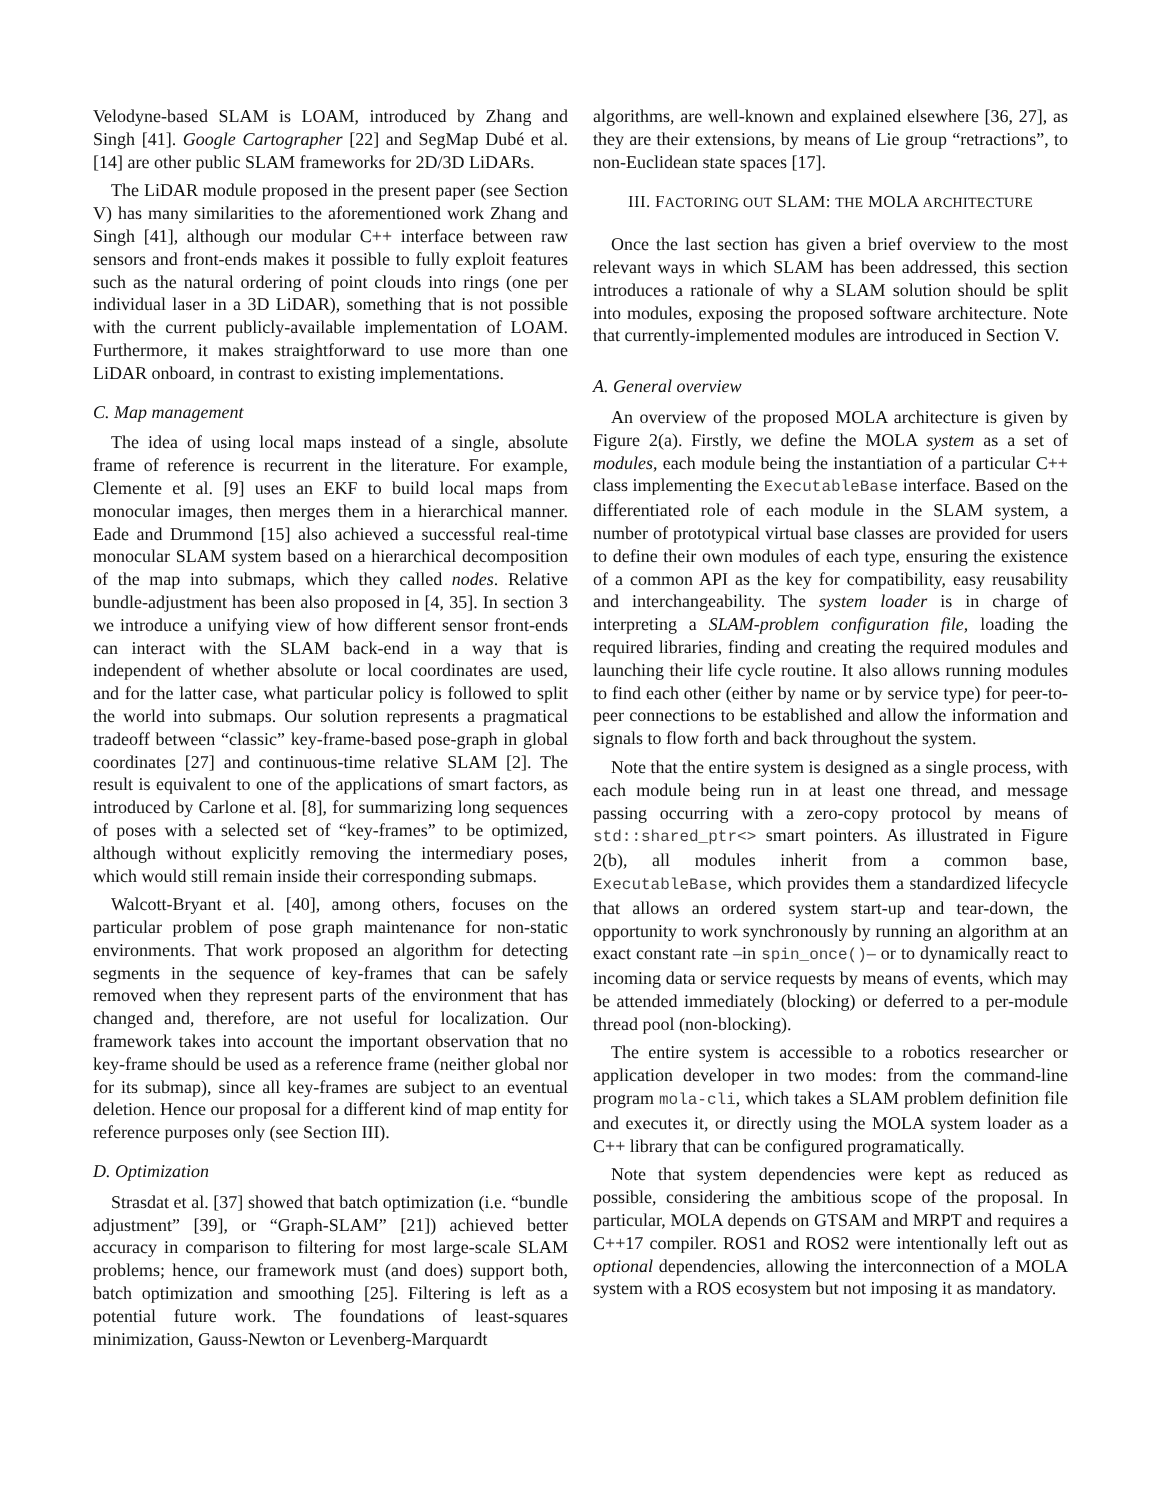Velodyne-based SLAM is LOAM, introduced by Zhang and Singh [41]. Google Cartographer [22] and SegMap Dubé et al. [14] are other public SLAM frameworks for 2D/3D LiDARs.
The LiDAR module proposed in the present paper (see Section V) has many similarities to the aforementioned work Zhang and Singh [41], although our modular C++ interface between raw sensors and front-ends makes it possible to fully exploit features such as the natural ordering of point clouds into rings (one per individual laser in a 3D LiDAR), something that is not possible with the current publicly-available implementation of LOAM. Furthermore, it makes straightforward to use more than one LiDAR onboard, in contrast to existing implementations.
C. Map management
The idea of using local maps instead of a single, absolute frame of reference is recurrent in the literature. For example, Clemente et al. [9] uses an EKF to build local maps from monocular images, then merges them in a hierarchical manner. Eade and Drummond [15] also achieved a successful real-time monocular SLAM system based on a hierarchical decomposition of the map into submaps, which they called nodes. Relative bundle-adjustment has been also proposed in [4, 35]. In section 3 we introduce a unifying view of how different sensor front-ends can interact with the SLAM back-end in a way that is independent of whether absolute or local coordinates are used, and for the latter case, what particular policy is followed to split the world into submaps. Our solution represents a pragmatical tradeoff between “classic” key-frame-based pose-graph in global coordinates [27] and continuous-time relative SLAM [2]. The result is equivalent to one of the applications of smart factors, as introduced by Carlone et al. [8], for summarizing long sequences of poses with a selected set of “key-frames” to be optimized, although without explicitly removing the intermediary poses, which would still remain inside their corresponding submaps.
Walcott-Bryant et al. [40], among others, focuses on the particular problem of pose graph maintenance for non-static environments. That work proposed an algorithm for detecting segments in the sequence of key-frames that can be safely removed when they represent parts of the environment that has changed and, therefore, are not useful for localization. Our framework takes into account the important observation that no key-frame should be used as a reference frame (neither global nor for its submap), since all key-frames are subject to an eventual deletion. Hence our proposal for a different kind of map entity for reference purposes only (see Section III).
D. Optimization
Strasdat et al. [37] showed that batch optimization (i.e. “bundle adjustment” [39], or “Graph-SLAM” [21]) achieved better accuracy in comparison to filtering for most large-scale SLAM problems; hence, our framework must (and does) support both, batch optimization and smoothing [25]. Filtering is left as a potential future work. The foundations of least-squares minimization, Gauss-Newton or Levenberg-Marquardt
algorithms, are well-known and explained elsewhere [36, 27], as they are their extensions, by means of Lie group “retractions”, to non-Euclidean state spaces [17].
III. FACTORING OUT SLAM: THE MOLA ARCHITECTURE
Once the last section has given a brief overview to the most relevant ways in which SLAM has been addressed, this section introduces a rationale of why a SLAM solution should be split into modules, exposing the proposed software architecture. Note that currently-implemented modules are introduced in Section V.
A. General overview
An overview of the proposed MOLA architecture is given by Figure 2(a). Firstly, we define the MOLA system as a set of modules, each module being the instantiation of a particular C++ class implementing the ExecutableBase interface. Based on the differentiated role of each module in the SLAM system, a number of prototypical virtual base classes are provided for users to define their own modules of each type, ensuring the existence of a common API as the key for compatibility, easy reusability and interchangeability. The system loader is in charge of interpreting a SLAM-problem configuration file, loading the required libraries, finding and creating the required modules and launching their life cycle routine. It also allows running modules to find each other (either by name or by service type) for peer-to-peer connections to be established and allow the information and signals to flow forth and back throughout the system.
Note that the entire system is designed as a single process, with each module being run in at least one thread, and message passing occurring with a zero-copy protocol by means of std::shared_ptr<> smart pointers. As illustrated in Figure 2(b), all modules inherit from a common base, ExecutableBase, which provides them a standardized lifecycle that allows an ordered system start-up and tear-down, the opportunity to work synchronously by running an algorithm at an exact constant rate –in spin_once()– or to dynamically react to incoming data or service requests by means of events, which may be attended immediately (blocking) or deferred to a per-module thread pool (non-blocking).
The entire system is accessible to a robotics researcher or application developer in two modes: from the command-line program mola-cli, which takes a SLAM problem definition file and executes it, or directly using the MOLA system loader as a C++ library that can be configured programatically.
Note that system dependencies were kept as reduced as possible, considering the ambitious scope of the proposal. In particular, MOLA depends on GTSAM and MRPT and requires a C++17 compiler. ROS1 and ROS2 were intentionally left out as optional dependencies, allowing the interconnection of a MOLA system with a ROS ecosystem but not imposing it as mandatory.